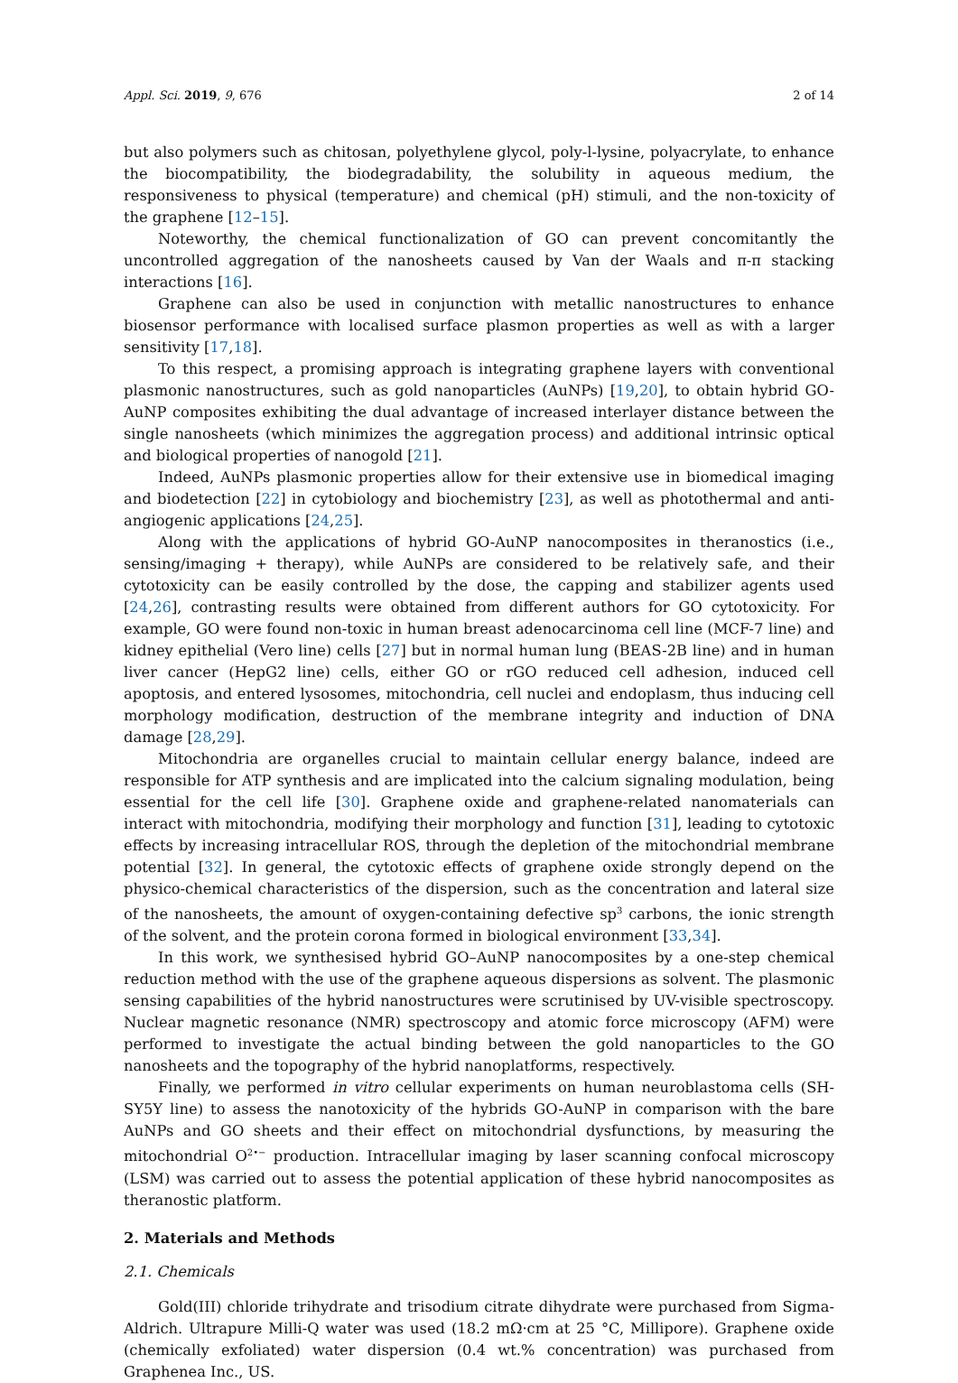Appl. Sci. 2019, 9, 676 2 of 14
but also polymers such as chitosan, polyethylene glycol, poly-l-lysine, polyacrylate, to enhance the biocompatibility, the biodegradability, the solubility in aqueous medium, the responsiveness to physical (temperature) and chemical (pH) stimuli, and the non-toxicity of the graphene [12–15].
Noteworthy, the chemical functionalization of GO can prevent concomitantly the uncontrolled aggregation of the nanosheets caused by Van der Waals and π-π stacking interactions [16].
Graphene can also be used in conjunction with metallic nanostructures to enhance biosensor performance with localised surface plasmon properties as well as with a larger sensitivity [17,18].
To this respect, a promising approach is integrating graphene layers with conventional plasmonic nanostructures, such as gold nanoparticles (AuNPs) [19,20], to obtain hybrid GO-AuNP composites exhibiting the dual advantage of increased interlayer distance between the single nanosheets (which minimizes the aggregation process) and additional intrinsic optical and biological properties of nanogold [21].
Indeed, AuNPs plasmonic properties allow for their extensive use in biomedical imaging and biodetection [22] in cytobiology and biochemistry [23], as well as photothermal and anti-angiogenic applications [24,25].
Along with the applications of hybrid GO-AuNP nanocomposites in theranostics (i.e., sensing/imaging + therapy), while AuNPs are considered to be relatively safe, and their cytotoxicity can be easily controlled by the dose, the capping and stabilizer agents used [24,26], contrasting results were obtained from different authors for GO cytotoxicity. For example, GO were found non-toxic in human breast adenocarcinoma cell line (MCF-7 line) and kidney epithelial (Vero line) cells [27] but in normal human lung (BEAS-2B line) and in human liver cancer (HepG2 line) cells, either GO or rGO reduced cell adhesion, induced cell apoptosis, and entered lysosomes, mitochondria, cell nuclei and endoplasm, thus inducing cell morphology modification, destruction of the membrane integrity and induction of DNA damage [28,29].
Mitochondria are organelles crucial to maintain cellular energy balance, indeed are responsible for ATP synthesis and are implicated into the calcium signaling modulation, being essential for the cell life [30]. Graphene oxide and graphene-related nanomaterials can interact with mitochondria, modifying their morphology and function [31], leading to cytotoxic effects by increasing intracellular ROS, through the depletion of the mitochondrial membrane potential [32]. In general, the cytotoxic effects of graphene oxide strongly depend on the physico-chemical characteristics of the dispersion, such as the concentration and lateral size of the nanosheets, the amount of oxygen-containing defective sp<sup>3</sup> carbons, the ionic strength of the solvent, and the protein corona formed in biological environment [33,34].
In this work, we synthesised hybrid GO–AuNP nanocomposites by a one-step chemical reduction method with the use of the graphene aqueous dispersions as solvent. The plasmonic sensing capabilities of the hybrid nanostructures were scrutinised by UV-visible spectroscopy. Nuclear magnetic resonance (NMR) spectroscopy and atomic force microscopy (AFM) were performed to investigate the actual binding between the gold nanoparticles to the GO nanosheets and the topography of the hybrid nanoplatforms, respectively.
Finally, we performed in vitro cellular experiments on human neuroblastoma cells (SH-SY5Y line) to assess the nanotoxicity of the hybrids GO-AuNP in comparison with the bare AuNPs and GO sheets and their effect on mitochondrial dysfunctions, by measuring the mitochondrial O<sup>2•−</sup> production. Intracellular imaging by laser scanning confocal microscopy (LSM) was carried out to assess the potential application of these hybrid nanocomposites as theranostic platform.
2. Materials and Methods
2.1. Chemicals
Gold(III) chloride trihydrate and trisodium citrate dihydrate were purchased from Sigma-Aldrich. Ultrapure Milli-Q water was used (18.2 mΩ·cm at 25 °C, Millipore). Graphene oxide (chemically exfoliated) water dispersion (0.4 wt.% concentration) was purchased from Graphenea Inc., US.